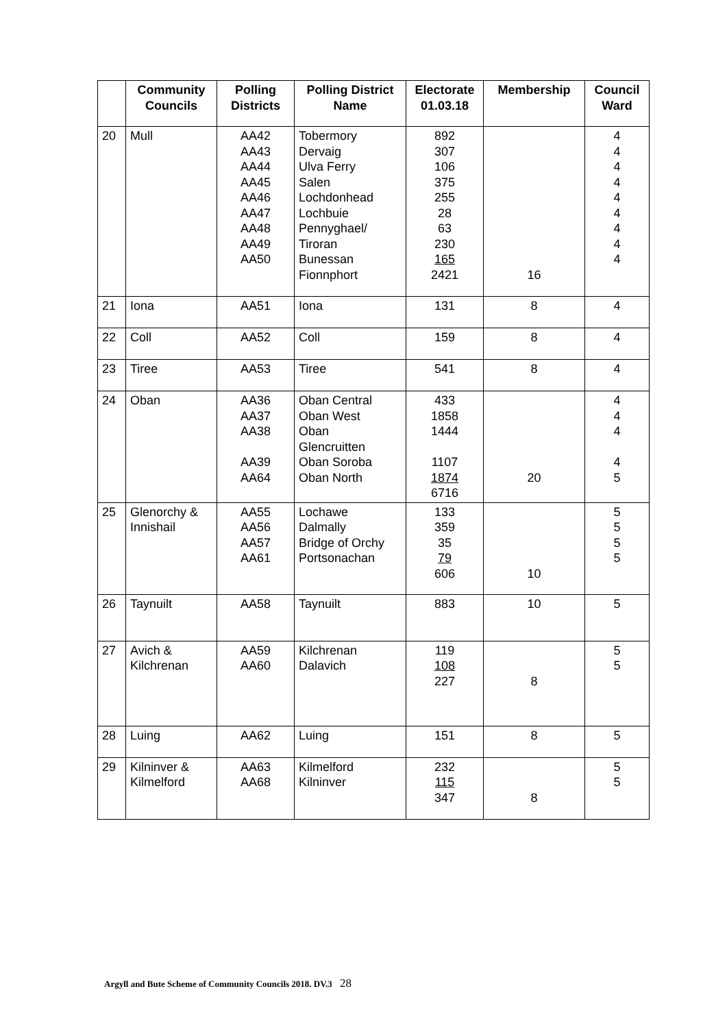| | Community Councils | Polling Districts | Polling District Name | Electorate 01.03.18 | Membership | Council Ward |
| --- | --- | --- | --- | --- | --- | --- |
| 20 | Mull | AA42 AA43 AA44 AA45 AA46 AA47 AA48 AA49 AA50 | Tobermory Dervaig Ulva Ferry Salen Lochdonhead Lochbuie Pennyghael/ Tiroran Bunessan Fionnphort | 892 307 106 375 255 28 63 230 165 2421 | 16 | 4 4 4 4 4 4 4 4 4 |
| 21 | Iona | AA51 | Iona | 131 | 8 | 4 |
| 22 | Coll | AA52 | Coll | 159 | 8 | 4 |
| 23 | Tiree | AA53 | Tiree | 541 | 8 | 4 |
| 24 | Oban | AA36 AA37 AA38 AA39 AA64 | Oban Central Oban West Oban Glencruitten Oban Soroba Oban North | 433 1858 1444 1107 1874 6716 | 20 | 4 4 4 4 5 |
| 25 | Glenorchy & Innishail | AA55 AA56 AA57 AA61 | Lochawe Dalmally Bridge of Orchy Portsonachan | 133 359 35 79 606 | 10 | 5 5 5 5 |
| 26 | Taynuilt | AA58 | Taynuilt | 883 | 10 | 5 |
| 27 | Avich & Kilchrenan | AA59 AA60 | Kilchrenan Dalavich | 119 108 227 | 8 | 5 5 |
| 28 | Luing | AA62 | Luing | 151 | 8 | 5 |
| 29 | Kilninver & Kilmelford | AA63 AA68 | Kilmelford Kilninver | 232 115 347 | 8 | 5 5 |
Argyll and Bute Scheme of Community Councils 2018. DV.3 28